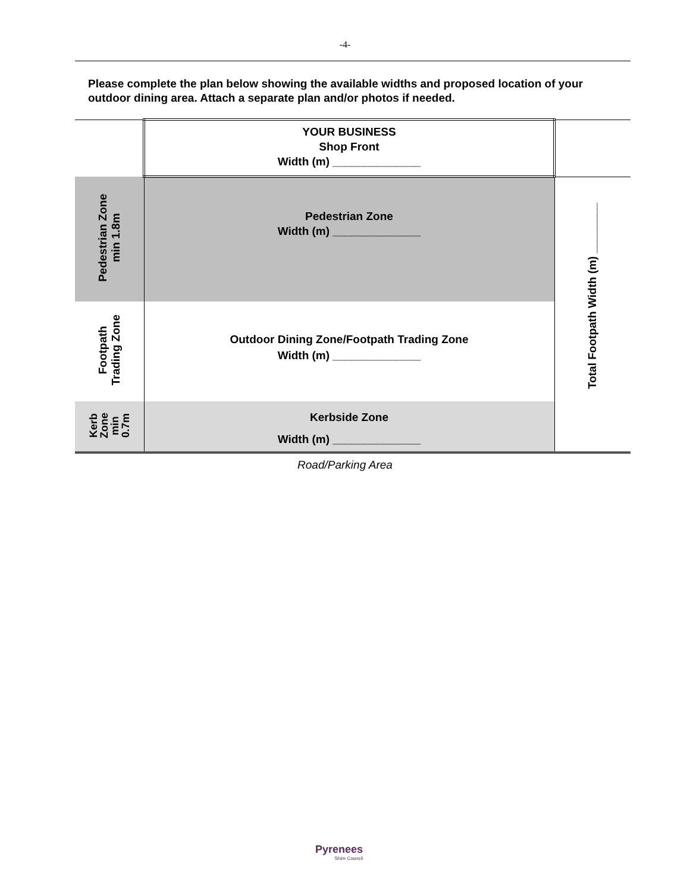-4-
Please complete the plan below showing the available widths and proposed location of your outdoor dining area. Attach a separate plan and/or photos if needed.
| | YOUR BUSINESS Shop Front Width (m) ______________ | |
| Pedestrian Zone min 1.8m | Pedestrian Zone Width (m) ______________ | Total Footpath Width (m) ________ |
| Footpath Trading Zone | Outdoor Dining Zone/Footpath Trading Zone Width (m) ______________ | |
| Kerb Zone min 0.7m | Kerbside Zone Width (m) ______________ | |
Road/Parking Area
Pyrenees
Shire Council